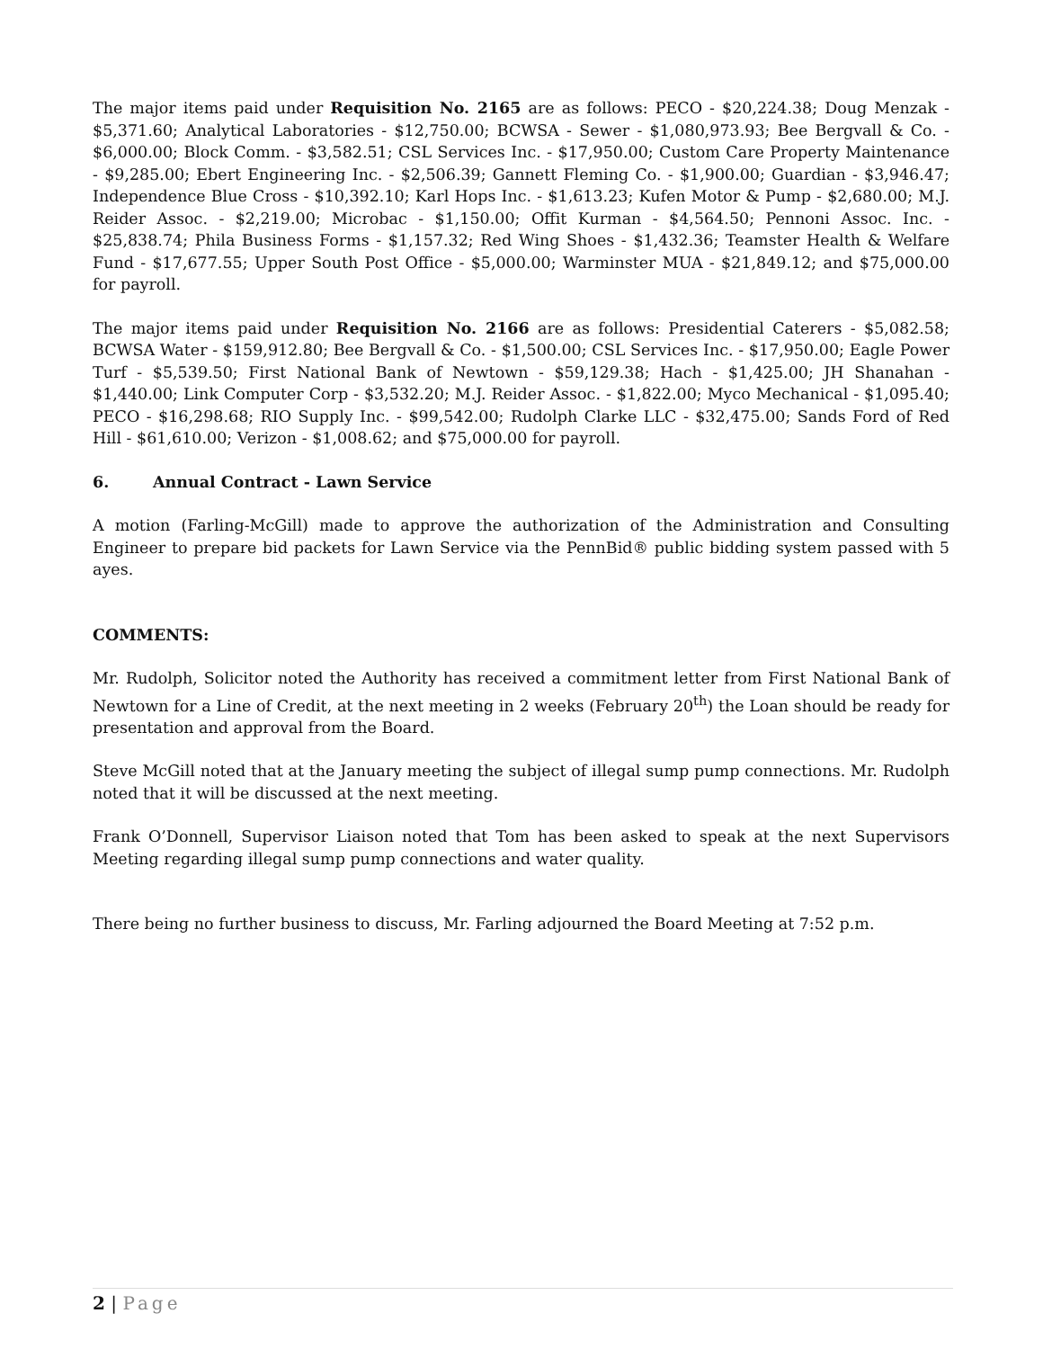The major items paid under Requisition No. 2165 are as follows: PECO - $20,224.38; Doug Menzak - $5,371.60; Analytical Laboratories - $12,750.00; BCWSA - Sewer - $1,080,973.93; Bee Bergvall & Co. - $6,000.00; Block Comm. - $3,582.51; CSL Services Inc. - $17,950.00; Custom Care Property Maintenance - $9,285.00; Ebert Engineering Inc. - $2,506.39; Gannett Fleming Co. - $1,900.00; Guardian - $3,946.47; Independence Blue Cross - $10,392.10; Karl Hops Inc. - $1,613.23; Kufen Motor & Pump - $2,680.00; M.J. Reider Assoc. - $2,219.00; Microbac - $1,150.00; Offit Kurman - $4,564.50; Pennoni Assoc. Inc. - $25,838.74; Phila Business Forms - $1,157.32; Red Wing Shoes - $1,432.36; Teamster Health & Welfare Fund - $17,677.55; Upper South Post Office - $5,000.00; Warminster MUA - $21,849.12; and $75,000.00 for payroll.
The major items paid under Requisition No. 2166 are as follows: Presidential Caterers - $5,082.58; BCWSA Water - $159,912.80; Bee Bergvall & Co. - $1,500.00; CSL Services Inc. - $17,950.00; Eagle Power Turf - $5,539.50; First National Bank of Newtown - $59,129.38; Hach - $1,425.00; JH Shanahan - $1,440.00; Link Computer Corp - $3,532.20; M.J. Reider Assoc. - $1,822.00; Myco Mechanical - $1,095.40; PECO - $16,298.68; RIO Supply Inc. - $99,542.00; Rudolph Clarke LLC - $32,475.00; Sands Ford of Red Hill - $61,610.00; Verizon - $1,008.62; and $75,000.00 for payroll.
6. Annual Contract - Lawn Service
A motion (Farling-McGill) made to approve the authorization of the Administration and Consulting Engineer to prepare bid packets for Lawn Service via the PennBid® public bidding system passed with 5 ayes.
COMMENTS:
Mr. Rudolph, Solicitor noted the Authority has received a commitment letter from First National Bank of Newtown for a Line of Credit, at the next meeting in 2 weeks (February 20<sup>th</sup>) the Loan should be ready for presentation and approval from the Board.
Steve McGill noted that at the January meeting the subject of illegal sump pump connections. Mr. Rudolph noted that it will be discussed at the next meeting.
Frank O’Donnell, Supervisor Liaison noted that Tom has been asked to speak at the next Supervisors Meeting regarding illegal sump pump connections and water quality.
There being no further business to discuss, Mr. Farling adjourned the Board Meeting at 7:52 p.m.
2 | Page